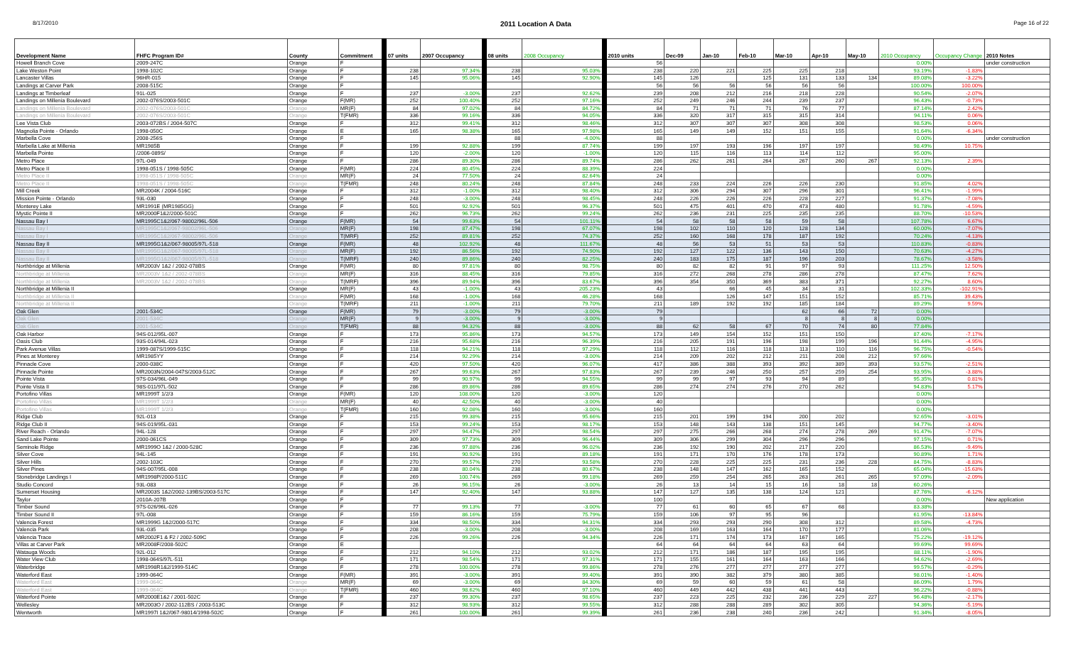8/17/2010 2011 Location A Data Page 16 of 22
| Development Name | FHFC Program ID# | County | Commitment | 07 units | 2007 Occupancy | 08 units | 2008 Occupancy | 2010 units | Dec-09 | Jan-10 | Feb-10 | Mar-10 | Apr-10 | May-10 | 2010 Occupancy | Occupancy Change | 2010 Notes |
| --- | --- | --- | --- | --- | --- | --- | --- | --- | --- | --- | --- | --- | --- | --- | --- | --- | --- |
| Howell Branch Cove | 2009-247C | Orange | F | | | | | 56 | | | | | | | 0.00% | | under construction |
| Lake Weston Point | 1998-102C | Orange | F | 238 | 97.34% | 238 | 95.03% | 238 | 220 | 221 | 225 | 225 | 218 | | 93.19% | -1.83% | |
| Lancaster Villas | 96HR-015 | Orange | F | 145 | 95.06% | 145 | 92.90% | 145 | 126 | | 125 | 131 | 133 | 134 | 89.08% | -3.22% | |
| Landings at Carver Park | 2008-515C | Orange | F | | | | | 56 | 56 | 56 | 56 | 56 | 56 | | 100.00% | 100.00% | |
| Landings at Timberleaf | 91L-025 | Orange | F | 237 | -3.00% | 237 | 92.62% | 239 | 208 | 212 | 216 | 218 | 228 | | 90.54% | -2.07% | |
| Landings on Millenia Boulevard | 2002-076S/2003-501C | Orange | F(MR) | 252 | 100.40% | 252 | 97.16% | 252 | 249 | 246 | 244 | 239 | 237 | | 96.43% | -0.73% | |
| Landings on Millenia Boulevard | 2002-076S/2003-501C | Orange | MR(F) | 84 | 97.02% | 84 | 84.72% | 84 | 71 | 71 | 71 | 76 | 77 | | 87.14% | 2.42% | |
| Landings on Millenia Boulevard | 2002-076S/2003-501C | Orange | T(FMR) | 336 | 99.16% | 336 | 94.05% | 336 | 320 | 317 | 315 | 315 | 314 | | 94.11% | 0.06% | |
| Lee Vista Club | 2003-072BS / 2004-507C | Orange | F | 312 | 99.41% | 312 | 98.46% | 312 | 307 | 307 | 307 | 308 | 308 | | 98.53% | 0.06% | |
| Magnolia Pointe - Orlando | 1998-050C | Orange | E | 165 | 98.38% | 165 | 97.98% | 165 | 149 | 149 | 152 | 151 | 155 | | 91.64% | -6.34% | |
| Marbella Cove | 2008-256S | Orange | F | | | 88 | -4.00% | 88 | | | | | | | 0.00% | | under construction |
| Marbella Lake at Millenia | MR1985B | Orange | F | 199 | 92.88% | 199 | 87.74% | 199 | 197 | 193 | 196 | 197 | 197 | | 98.49% | 10.75% | |
| Marbella Pointe | /2006-089S/ | Orange | F | 120 | -2.00% | 120 | -1.00% | 120 | 115 | 116 | 113 | 114 | 112 | | 95.00% | | |
| Metro Place | 97L-049 | Orange | F | 286 | 89.30% | 286 | 89.74% | 286 | 262 | 261 | 264 | 267 | 260 | 267 | 92.13% | 2.39% | |
| Metro Place II | 1998-051S / 1998-505C | Orange | F(MR) | 224 | 80.45% | 224 | 88.39% | 224 | | | | | | | 0.00% | | |
| Metro Place II | 1998-051S / 1998-505C | Orange | MR(F) | 24 | 77.50% | 24 | 82.64% | 24 | | | | | | | 0.00% | | |
| Metro Place II | 1998-051S / 1998-505C | Orange | T(FMR) | 248 | 80.24% | 248 | 87.84% | 248 | 233 | 224 | 226 | 226 | 230 | | 91.85% | 4.02% | |
| Mill Creek | MR2004K / 2004-516C | Orange | F | 312 | -1.00% | 312 | 98.40% | 312 | 306 | 294 | 307 | 296 | 301 | | 96.41% | -1.99% | |
| Mission Pointe - Orlando | 93L-030 | Orange | F | 248 | -3.00% | 248 | 98.45% | 248 | 226 | 226 | 226 | 228 | 227 | | 91.37% | -7.08% | |
| Monterey Lake | MR1991E (MR1985GG) | Orange | F | 501 | 92.92% | 501 | 96.37% | 501 | 475 | 401 | 470 | 473 | 480 | | 91.78% | -4.59% | |
| Mystic Pointe II | MR2000F1&2/2000-501C | Orange | F | 262 | 96.73% | 262 | 99.24% | 262 | 236 | 231 | 225 | 235 | 235 | | 88.70% | -10.53% | |
| Nassau Bay I | MR1995C1&2/067-98002/96L-506 | Orange | F(MR) | 54 | 99.63% | 54 | 101.11% | 54 | 58 | 58 | 58 | 59 | 58 | | 107.78% | 6.67% | |
| Nassau Bay I | MR1995C1&2/067-98002/96L-506 | Orange | MR(F) | 198 | 87.47% | 198 | 67.07% | 198 | 102 | 110 | 120 | 128 | 134 | | 60.00% | -7.07% | |
| Nassau Bay I | MR1995C1&2/067-98002/96L-506 | Orange | T(MRF) | 252 | 89.81% | 252 | 74.37% | 252 | 160 | 168 | 178 | 187 | 192 | | 70.24% | -4.13% | |
| Nassau Bay II | MR1995G1&2/067-98005/97L-518 | Orange | F(MR) | 48 | 102.92% | 48 | 111.67% | 48 | 56 | 53 | 51 | 53 | 53 | | 110.83% | -0.83% | |
| Nassau Bay II | MR1995G1&2/067-98005/97L-518 | Orange | MR(F) | 192 | 86.56% | 192 | 74.90% | 192 | 127 | 122 | 136 | 143 | 150 | | 70.63% | -4.27% | |
| Nassau Bay II | MR1995G1&2/067-98005/97L-518 | Orange | T(MRF) | 240 | 89.86% | 240 | 82.25% | 240 | 183 | 175 | 187 | 196 | 203 | | 78.67% | -3.58% | |
| Northbridge at Millenia | MR2003V 1&2 / 2002-078BS | Orange | F(MR) | 80 | 97.81% | 80 | 98.75% | 80 | 82 | 82 | 91 | 97 | 93 | | 111.25% | 12.50% | |
| Northbridge at Millenia | MR2003V 1&2 / 2002-078BS | Orange | MR(F) | 316 | 88.45% | 316 | 79.85% | 316 | 272 | 268 | 278 | 286 | 278 | | 87.47% | 7.62% | |
| Northbridge at Millenia | MR2003V 1&2 / 2002-078BS | Orange | T(MRF) | 396 | 89.94% | 396 | 83.67% | 396 | 354 | 350 | 369 | 383 | 371 | | 92.27% | 8.60% | |
| Northbridge at Millenia II | | Orange | MR(F) | 43 | -1.00% | 43 | 205.23% | 43 | | 66 | 45 | 34 | 31 | | 102.33% | -102.91% | |
| Northbridge at Millenia II | | Orange | F(MR) | 168 | -1.00% | 168 | 46.28% | 168 | | 126 | 147 | 151 | 152 | | 85.71% | 39.43% | |
| Northbridge at Millenia II | | Orange | T(MRF) | 211 | -1.00% | 211 | 79.70% | 211 | 189 | 192 | 192 | 185 | 184 | | 89.29% | 9.59% | |
| Oak Glen | 2001-534C | Orange | F(MR) | 79 | -3.00% | 79 | -3.00% | 79 | | | | 62 | 66 | 72 | 0.00% | | |
| Oak Glen | 2001-534C | Orange | MR(F) | 9 | -3.00% | 9 | -3.00% | 9 | | | | 8 | 8 | 8 | 0.00% | | |
| Oak Glen | 2001-534C | Orange | T(FMR) | 88 | 94.32% | 88 | -3.00% | 88 | 62 | 58 | 67 | 70 | 74 | 80 | 77.84% | | |
| Oak Harbor | 94S-012/95L-007 | Orange | F | 173 | 95.86% | 173 | 94.57% | 173 | 149 | 154 | 152 | 151 | 150 | | 87.40% | -7.17% | |
| Oasis Club | 93S-014/94L-023 | Orange | F | 216 | 95.68% | 216 | 96.39% | 216 | 205 | 191 | 196 | 198 | 199 | 196 | 91.44% | -4.95% | |
| Park Avenue Villas | 1999-087S/1999-515C | Orange | F | 118 | 94.21% | 118 | 97.29% | 118 | 112 | 116 | 118 | 113 | 110 | 116 | 96.75% | -0.54% | |
| Pines at Monterey | MR1985YY | Orange | F | 214 | 92.29% | 214 | -3.00% | 214 | 209 | 202 | 212 | 211 | 208 | 212 | 97.66% | | |
| Pinnacle Cove | 2000-038C | Orange | F | 420 | 97.50% | 420 | 96.07% | 417 | 386 | 388 | 393 | 392 | 389 | 393 | 93.57% | -2.51% | |
| Pinnacle Pointe | MR2003N/2004-047S/2003-512C | Orange | F | 267 | 99.63% | 267 | 97.83% | 267 | 239 | 246 | 250 | 257 | 259 | 254 | 93.95% | -3.88% | |
| Pointe Vista | 97S-034/96L-049 | Orange | F | 99 | 90.97% | 99 | 94.55% | 99 | 99 | 97 | 93 | 94 | 89 | | 95.35% | 0.81% | |
| Pointe Vista II | 98S-011/97L-502 | Orange | F | 286 | 89.86% | 286 | 89.65% | 286 | 274 | 274 | 276 | 270 | 262 | | 94.83% | 5.17% | |
| Portofino Villas | MR1999T 1/2/3 | Orange | F(MR) | 120 | 108.00% | 120 | -3.00% | 120 | | | | | | | 0.00% | | |
| Portofino Villas | MR1999T 1/2/3 | Orange | MR(F) | 40 | 42.50% | 40 | -3.00% | 40 | | | | | | | 0.00% | | |
| Portofino Villas | MR1999T 1/2/3 | Orange | T(FMR) | 160 | 92.08% | 160 | -3.00% | 160 | | | | | | | 0.00% | | |
| Ridge Club | 92L-013 | Orange | F | 215 | 99.38% | 215 | 95.66% | 215 | 201 | 199 | 194 | 200 | 202 | | 92.65% | -3.01% | |
| Ridge Club II | 94S-019/95L-031 | Orange | F | 153 | 99.24% | 153 | 98.17% | 153 | 148 | 143 | 138 | 151 | 145 | | 94.77% | -3.40% | |
| River Reach - Orlando | 94L-128 | Orange | F | 297 | 94.47% | 297 | 98.54% | 297 | 275 | 266 | 268 | 274 | 278 | 269 | 91.47% | -7.07% | |
| Sand Lake Pointe | 2000-061CS | Orange | F | 309 | 97.73% | 309 | 96.44% | 309 | 306 | 299 | 304 | 296 | 296 | | 97.15% | 0.71% | |
| Seminole Ridge | MR1999O 1&2 / 2000-528C | Orange | F | 236 | 97.88% | 236 | 96.02% | 236 | 192 | 190 | 202 | 217 | 220 | | 86.53% | -9.49% | |
| Silver Cove | 94L-145 | Orange | F | 191 | 90.92% | 191 | 89.18% | 191 | 171 | 170 | 176 | 178 | 173 | | 90.89% | 1.71% | |
| Silver Hills | 2002-103C | Orange | F | 270 | 99.57% | 270 | 93.58% | 270 | 228 | 225 | 225 | 231 | 236 | 228 | 84.75% | -8.83% | |
| Silver Pines | 94S-007/95L-008 | Orange | F | 238 | 80.04% | 238 | 80.67% | 238 | 148 | 147 | 162 | 165 | 152 | | 65.04% | -15.63% | |
| Stonebridge Landings I | MR1998P/2000-511C | Orange | F | 269 | 100.74% | 269 | 99.18% | 269 | 259 | 254 | 265 | 263 | 261 | 265 | 97.09% | -2.09% | |
| Studio Concord | 93L-083 | Orange | F | 26 | 96.15% | 26 | -3.00% | 26 | 13 | 14 | 15 | 16 | 18 | 18 | 60.26% | | |
| Sumerset Housing | MR2003S 1&2/2002-139BS/2003-517C | Orange | F | 147 | 92.40% | 147 | 93.88% | 147 | 127 | 135 | 138 | 124 | 121 | | 87.76% | -6.12% | |
| Taylor | 2010A-207B | Orange | F | | | | | 100 | | | | | | | 0.00% | | New application |
| Timber Sound | 97S-026/96L-026 | Orange | F | 77 | 99.13% | 77 | -3.00% | 77 | 61 | 60 | 65 | 67 | 68 | | 83.38% | | |
| Timber Sound II | 97L-008 | Orange | F | 159 | 86.16% | 159 | 75.79% | 159 | 106 | 97 | 95 | 96 | | | 61.95% | -13.84% | |
| Valencia Forest | MR1999G 1&2/2000-517C | Orange | F | 334 | 98.50% | 334 | 94.31% | 334 | 293 | 293 | 290 | 308 | 312 | | 89.58% | -4.73% | |
| Valencia Park | 93L-035 | Orange | F | 208 | -3.00% | 208 | -3.00% | 208 | 169 | 163 | 164 | 170 | 177 | | 81.06% | | |
| Valencia Trace | MR2002F1 & F2 / 2002-509C | Orange | F | 226 | 99.26% | 226 | 94.34% | 226 | 171 | 174 | 173 | 167 | 165 | | 75.22% | -19.12% | |
| Villas at Carver Park | MR2008F/2008-502C | Orange | E | | | | | 64 | 64 | 64 | 64 | 63 | 64 | | 99.69% | 99.69% | |
| Watauga Woods | 92L-012 | Orange | F | 212 | 94.10% | 212 | 93.02% | 212 | 171 | 186 | 187 | 195 | 195 | | 88.11% | -1.90% | |
| Water View Club | 1998-064S/97L-511 | Orange | F | 171 | 98.54% | 171 | 97.31% | 171 | 155 | 161 | 164 | 163 | 166 | | 94.62% | -2.69% | |
| Waterbridge | MR1998R1&2/1999-514C | Orange | F | 278 | 100.00% | 278 | 99.86% | 278 | 276 | 277 | 277 | 277 | 277 | | 99.57% | -0.29% | |
| Waterford East | 1999-064C | Orange | F(MR) | 391 | -3.00% | 391 | 99.40% | 391 | 390 | 382 | 379 | 380 | 385 | | 98.01% | -1.40% | |
| Waterford East | 1999-064C | Orange | MR(F) | 69 | -3.00% | 69 | 84.30% | 69 | 59 | 60 | 59 | 61 | 58 | | 86.09% | 1.79% | |
| Waterford East | 1999-064C | Orange | T(FMR) | 460 | 98.62% | 460 | 97.10% | 460 | 449 | 442 | 438 | 441 | 443 | | 96.22% | -0.88% | |
| Waterford Pointe | MR2000E1&2 / 2001-502C | Orange | F | 237 | 99.30% | 237 | 98.65% | 237 | 223 | 225 | 232 | 236 | 229 | 227 | 96.48% | -2.17% | |
| Wellesley | MR2003O / 2002-112BS / 2003-513C | Orange | F | 312 | 98.93% | 312 | 99.55% | 312 | 288 | 288 | 289 | 302 | 305 | | 94.36% | -5.19% | |
| Wentworth | MR1997I 1&2/067-98014/1998-502C | Orange | F | 261 | 100.00% | 261 | 99.39% | 261 | 236 | 238 | 240 | 236 | 242 | | 91.34% | -8.05% | |